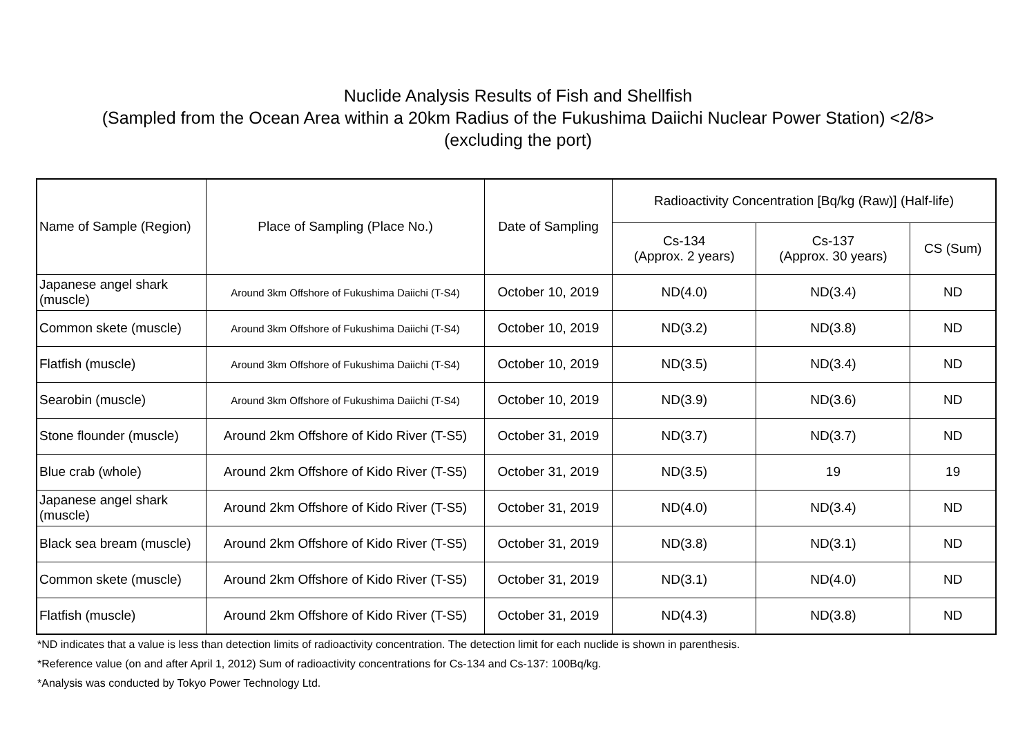Nuclide Analysis Results of Fish and Shellfish
(Sampled from the Ocean Area within a 20km Radius of the Fukushima Daiichi Nuclear Power Station) <2/8>
(excluding the port)
| Name of Sample (Region) | Place of Sampling (Place No.) | Date of Sampling | Radioactivity Concentration [Bq/kg (Raw)] (Half-life) | | |
| --- | --- | --- | --- | --- | --- |
| | | | Cs-134 (Approx. 2 years) | Cs-137 (Approx. 30 years) | CS (Sum) |
| Japanese angel shark (muscle) | Around 3km Offshore of Fukushima Daiichi (T-S4) | October 10, 2019 | ND(4.0) | ND(3.4) | ND |
| Common skete (muscle) | Around 3km Offshore of Fukushima Daiichi (T-S4) | October 10, 2019 | ND(3.2) | ND(3.8) | ND |
| Flatfish (muscle) | Around 3km Offshore of Fukushima Daiichi (T-S4) | October 10, 2019 | ND(3.5) | ND(3.4) | ND |
| Searobin (muscle) | Around 3km Offshore of Fukushima Daiichi (T-S4) | October 10, 2019 | ND(3.9) | ND(3.6) | ND |
| Stone flounder (muscle) | Around 2km Offshore of Kido River (T-S5) | October 31, 2019 | ND(3.7) | ND(3.7) | ND |
| Blue crab (whole) | Around 2km Offshore of Kido River (T-S5) | October 31, 2019 | ND(3.5) | 19 | 19 |
| Japanese angel shark (muscle) | Around 2km Offshore of Kido River (T-S5) | October 31, 2019 | ND(4.0) | ND(3.4) | ND |
| Black sea bream (muscle) | Around 2km Offshore of Kido River (T-S5) | October 31, 2019 | ND(3.8) | ND(3.1) | ND |
| Common skete (muscle) | Around 2km Offshore of Kido River (T-S5) | October 31, 2019 | ND(3.1) | ND(4.0) | ND |
| Flatfish (muscle) | Around 2km Offshore of Kido River (T-S5) | October 31, 2019 | ND(4.3) | ND(3.8) | ND |
*ND indicates that a value is less than detection limits of radioactivity concentration. The detection limit for each nuclide is shown in parenthesis.
*Reference value (on and after April 1, 2012) Sum of radioactivity concentrations for Cs-134 and Cs-137: 100Bq/kg.
*Analysis was conducted by Tokyo Power Technology Ltd.